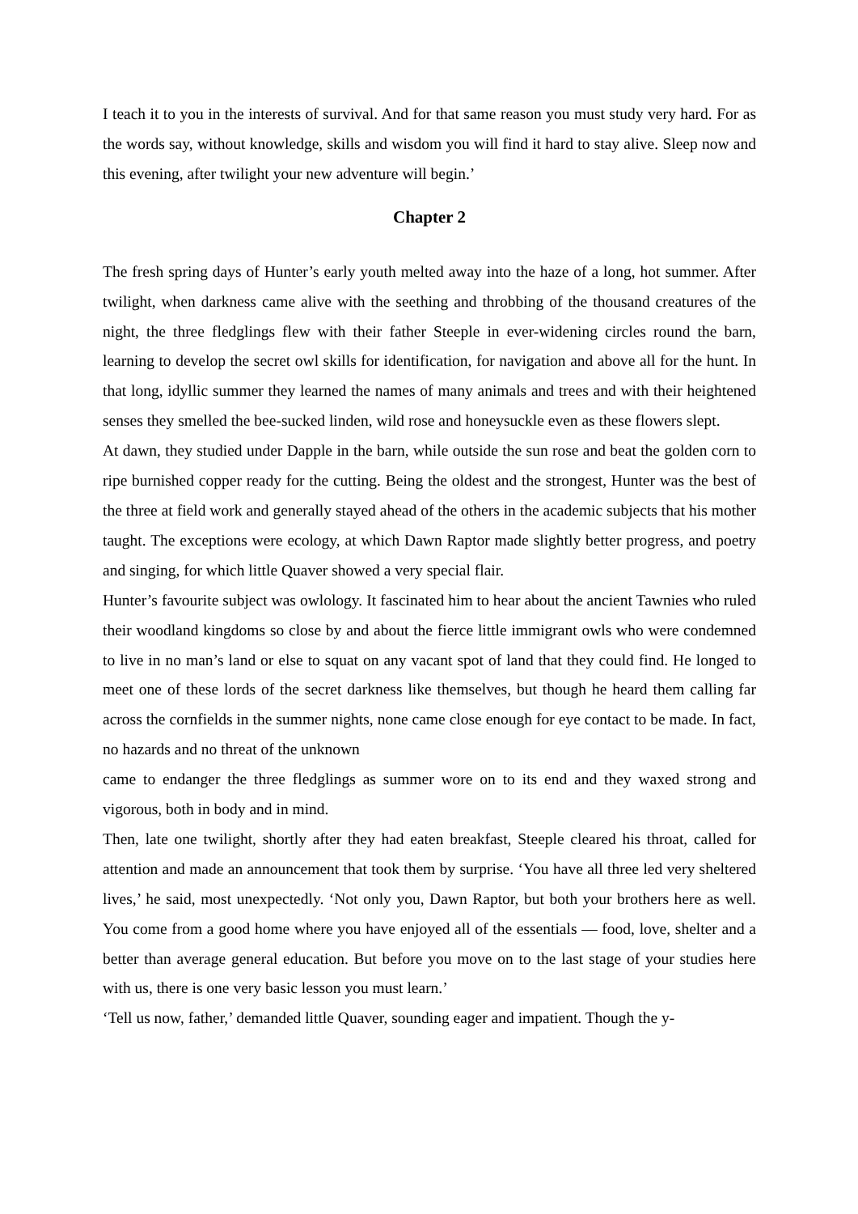I teach it to you in the interests of survival. And for that same reason you must study very hard. For as the words say, without knowledge, skills and wisdom you will find it hard to stay alive. Sleep now and this evening, after twilight your new adventure will begin.’
Chapter 2
The fresh spring days of Hunter’s early youth melted away into the haze of a long, hot summer. After twilight, when darkness came alive with the seething and throbbing of the thousand creatures of the night, the three fledglings flew with their father Steeple in ever-widening circles round the barn, learning to develop the secret owl skills for identification, for navigation and above all for the hunt. In that long, idyllic summer they learned the names of many animals and trees and with their heightened senses they smelled the bee-sucked linden, wild rose and honeysuckle even as these flowers slept.
At dawn, they studied under Dapple in the barn, while outside the sun rose and beat the golden corn to ripe burnished copper ready for the cutting. Being the oldest and the strongest, Hunter was the best of the three at field work and generally stayed ahead of the others in the academic subjects that his mother taught. The exceptions were ecology, at which Dawn Raptor made slightly better progress, and poetry and singing, for which little Quaver showed a very special flair.
Hunter’s favourite subject was owlology. It fascinated him to hear about the ancient Tawnies who ruled their woodland kingdoms so close by and about the fierce little immigrant owls who were condemned to live in no man’s land or else to squat on any vacant spot of land that they could find. He longed to meet one of these lords of the secret darkness like themselves, but though he heard them calling far across the cornfields in the summer nights, none came close enough for eye contact to be made. In fact, no hazards and no threat of the unknown
came to endanger the three fledglings as summer wore on to its end and they waxed strong and vigorous, both in body and in mind.
Then, late one twilight, shortly after they had eaten breakfast, Steeple cleared his throat, called for attention and made an announcement that took them by surprise. ‘You have all three led very sheltered lives,’ he said, most unexpectedly. ‘Not only you, Dawn Raptor, but both your brothers here as well. You come from a good home where you have enjoyed all of the essentials — food, love, shelter and a better than average general education. But before you move on to the last stage of your studies here with us, there is one very basic lesson you must learn.’
‘Tell us now, father,’ demanded little Quaver, sounding eager and impatient. Though the y-